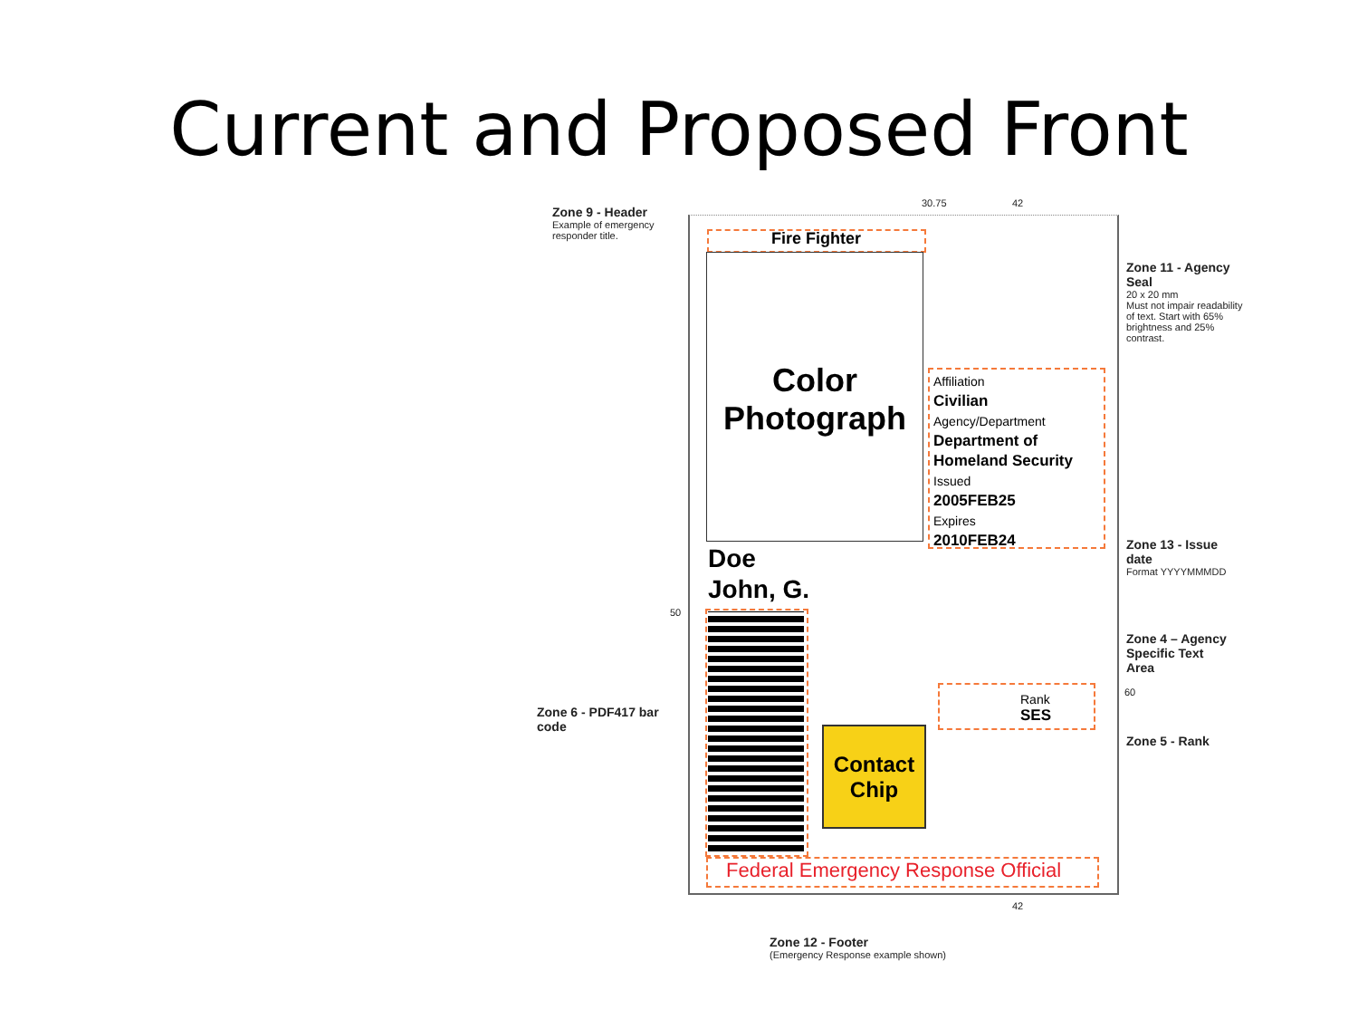Current and Proposed Front
30.75 42
Zone 9 - Header
Example of emergency
responder title.
Fire Fighter
Color
Photograph
Affiliation
Civilian
Agency/Department
Department of
Homeland Security
Issued
2005FEB25
Expires
2010FEB24
Zone 11 - Agency
Seal
20 x 20 mm
Must not impair readability
of text. Start with 65%
brightness and 25%
contrast.
Doe
John, G.
50
Zone 13 - Issue
date
Format YYYYMMMDD
Zone 6 - PDF417 bar
code
Contact
Chip
Rank
SES
Zone 4 – Agency
Specific Text
Area
60
Zone 5 - Rank
Federal Emergency Response Official
42
Zone 12 - Footer
(Emergency Response example shown)